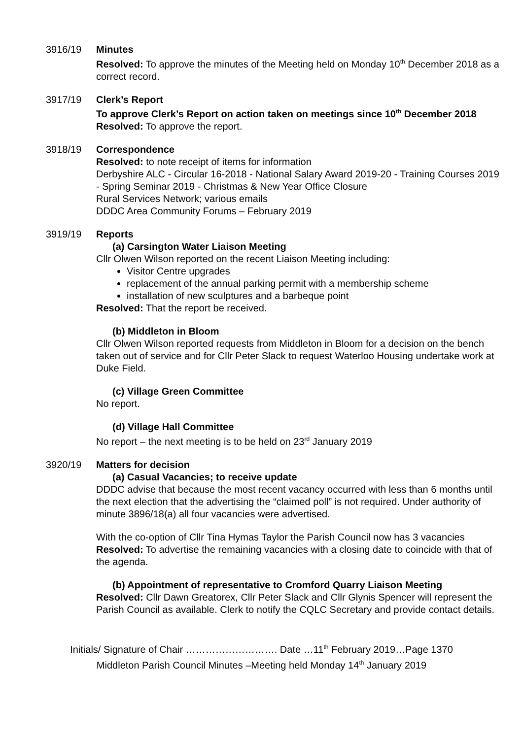3916/19 Minutes
Resolved: To approve the minutes of the Meeting held on Monday 10<sup>th</sup> December 2018 as a correct record.
3917/19 Clerk’s Report
To approve Clerk’s Report on action taken on meetings since 10<sup>th</sup> December 2018
Resolved: To approve the report.
3918/19 Correspondence
Resolved: to note receipt of items for information
Derbyshire ALC - Circular 16-2018 - National Salary Award 2019-20 - Training Courses 2019 - Spring Seminar 2019 - Christmas & New Year Office Closure
Rural Services Network; various emails
DDDC Area Community Forums – February 2019
3919/19 Reports
(a) Carsington Water Liaison Meeting
Cllr Olwen Wilson reported on the recent Liaison Meeting including:
Visitor Centre upgrades
replacement of the annual parking permit with a membership scheme
installation of new sculptures and a barbeque point
Resolved: That the report be received.
(b) Middleton in Bloom
Cllr Olwen Wilson reported requests from Middleton in Bloom for a decision on the bench taken out of service and for Cllr Peter Slack to request Waterloo Housing undertake work at Duke Field.
(c) Village Green Committee
No report.
(d) Village Hall Committee
No report – the next meeting is to be held on 23<sup>rd</sup> January 2019
3920/19 Matters for decision
(a) Casual Vacancies; to receive update
DDDC advise that because the most recent vacancy occurred with less than 6 months until the next election that the advertising the “claimed poll” is not required. Under authority of minute 3896/18(a) all four vacancies were advertised.
With the co-option of Cllr Tina Hymas Taylor the Parish Council now has 3 vacancies
Resolved: To advertise the remaining vacancies with a closing date to coincide with that of the agenda.
(b) Appointment of representative to Cromford Quarry Liaison Meeting
Resolved: Cllr Dawn Greatorex, Cllr Peter Slack and Cllr Glynis Spencer will represent the Parish Council as available. Clerk to notify the CQLC Secretary and provide contact details.
Initials/ Signature of Chair ………………………. Date …11<sup>th</sup> February 2019…Page 1370
Middleton Parish Council Minutes –Meeting held Monday 14<sup>th</sup> January 2019